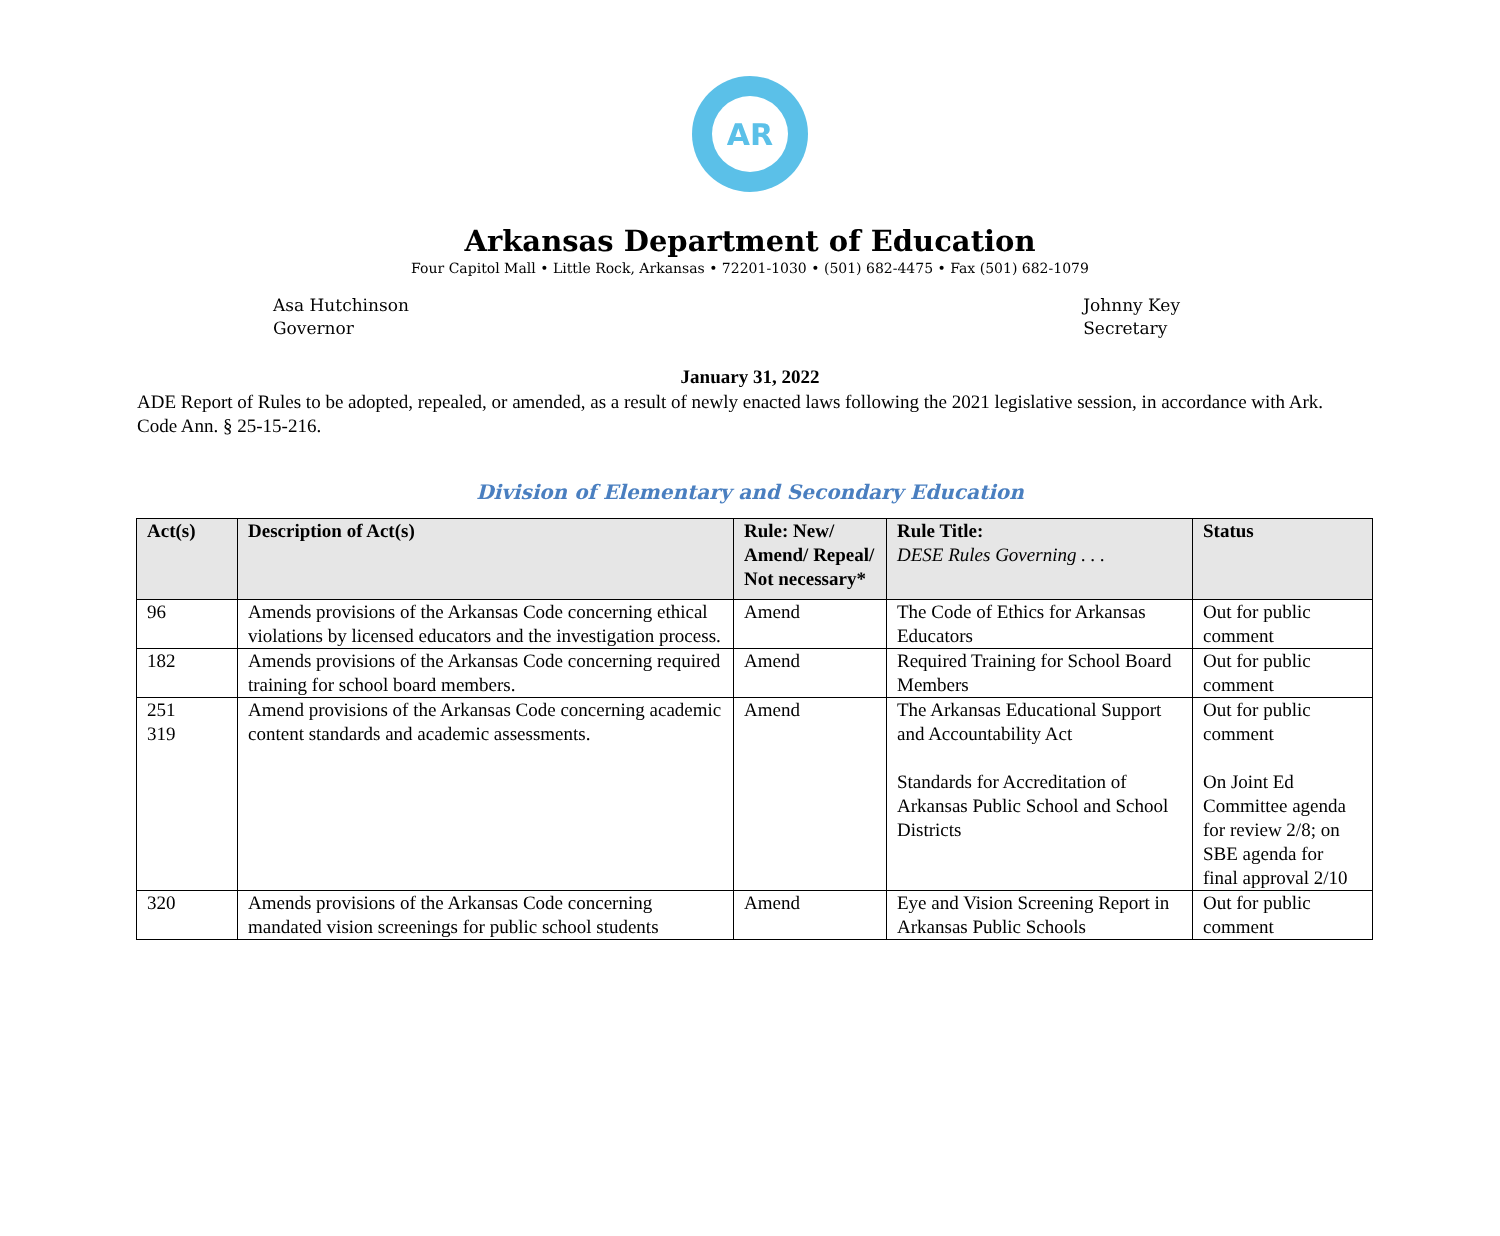AR
Arkansas Department of Education
Four Capitol Mall • Little Rock, Arkansas • 72201-1030 • (501) 682-4475 • Fax (501) 682-1079
Asa Hutchinson
Governor
Johnny Key
Secretary
January 31, 2022
ADE Report of Rules to be adopted, repealed, or amended, as a result of newly enacted laws following the 2021 legislative session, in accordance with Ark. Code Ann. § 25-15-216.
Division of Elementary and Secondary Education
| Act(s) | Description of Act(s) | Rule: New/ Amend/ Repeal/ Not necessary* | Rule Title: DESE Rules Governing . . . | Status |
| --- | --- | --- | --- | --- |
| 96 | Amends provisions of the Arkansas Code concerning ethical violations by licensed educators and the investigation process. | Amend | The Code of Ethics for Arkansas Educators | Out for public comment |
| 182 | Amends provisions of the Arkansas Code concerning required training for school board members. | Amend | Required Training for School Board Members | Out for public comment |
| 251 319 | Amend provisions of the Arkansas Code concerning academic content standards and academic assessments. | Amend | The Arkansas Educational Support and Accountability Act Standards for Accreditation of Arkansas Public School and School Districts | Out for public comment On Joint Ed Committee agenda for review 2/8; on SBE agenda for final approval 2/10 |
| 320 | Amends provisions of the Arkansas Code concerning mandated vision screenings for public school students | Amend | Eye and Vision Screening Report in Arkansas Public Schools | Out for public comment |